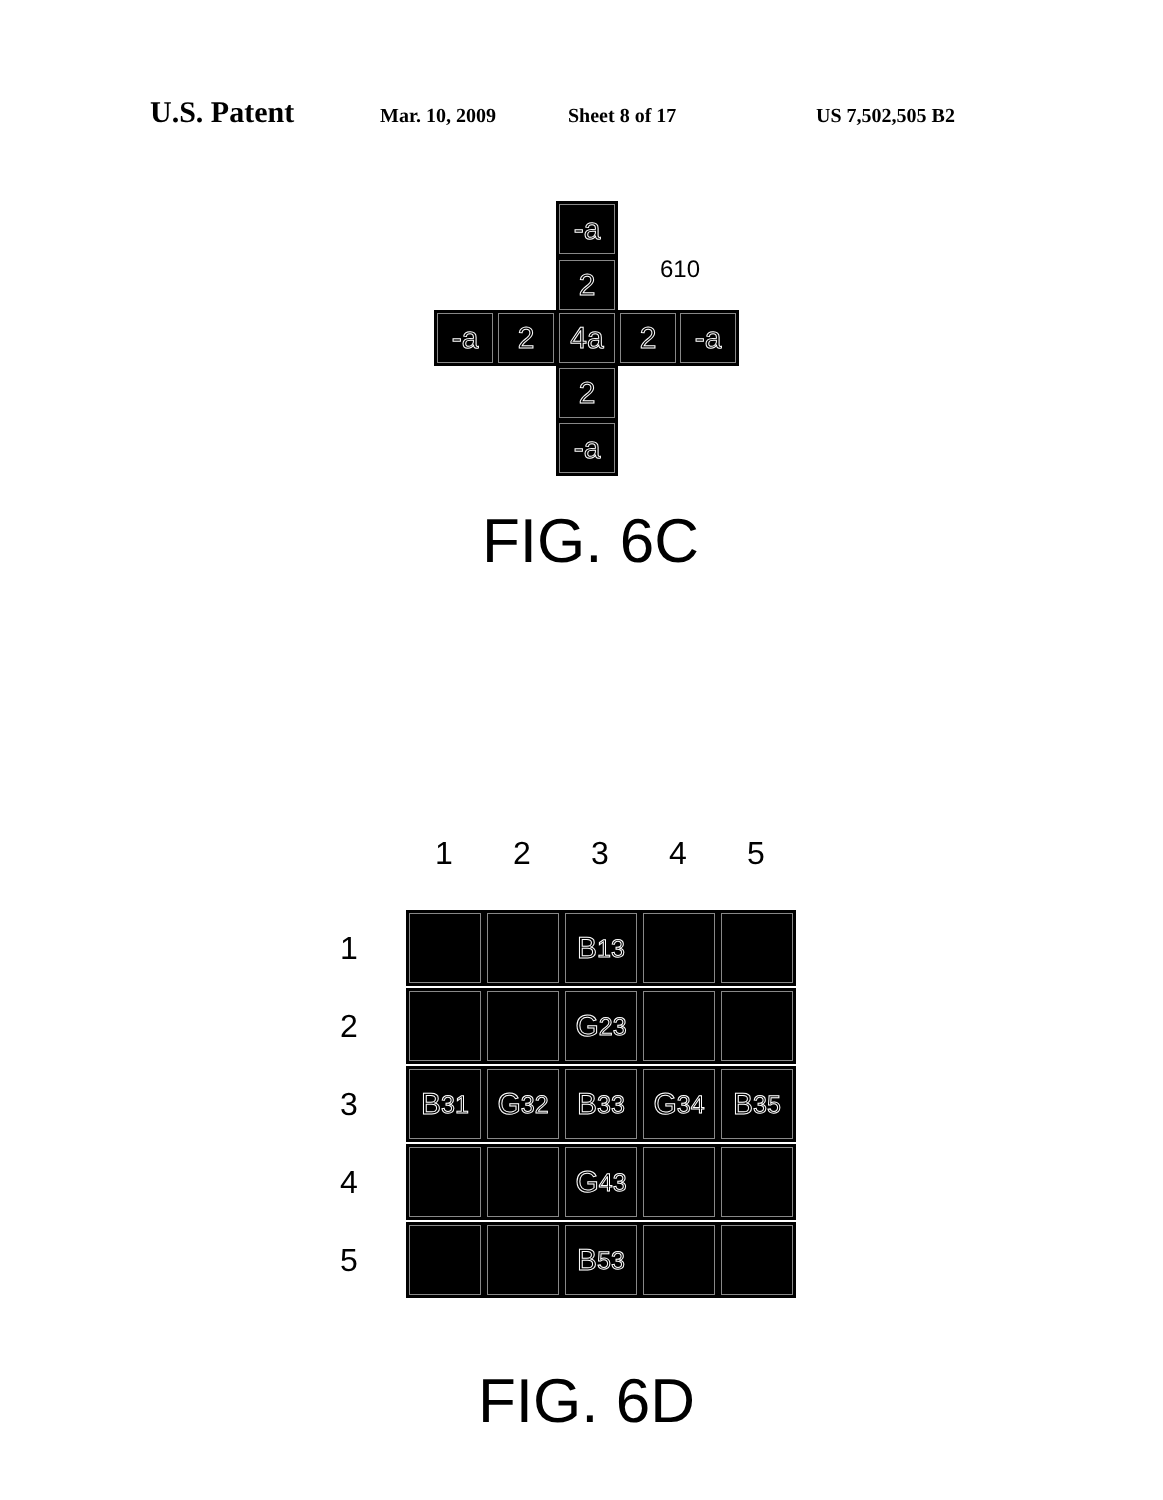U.S. Patent Mar. 10, 2009 Sheet 8 of 17 US 7,502,505 B2
-a
2
-a 2 4a 2 -a
2
-a
610
FIG. 6C
1 2 3 4 5
1
2
3
4
5
B<sub>13</sub>
G<sub>23</sub>
B<sub>31</sub> G<sub>32</sub> B<sub>33</sub> G<sub>34</sub> B<sub>35</sub>
G<sub>43</sub>
B<sub>53</sub>
FIG. 6D